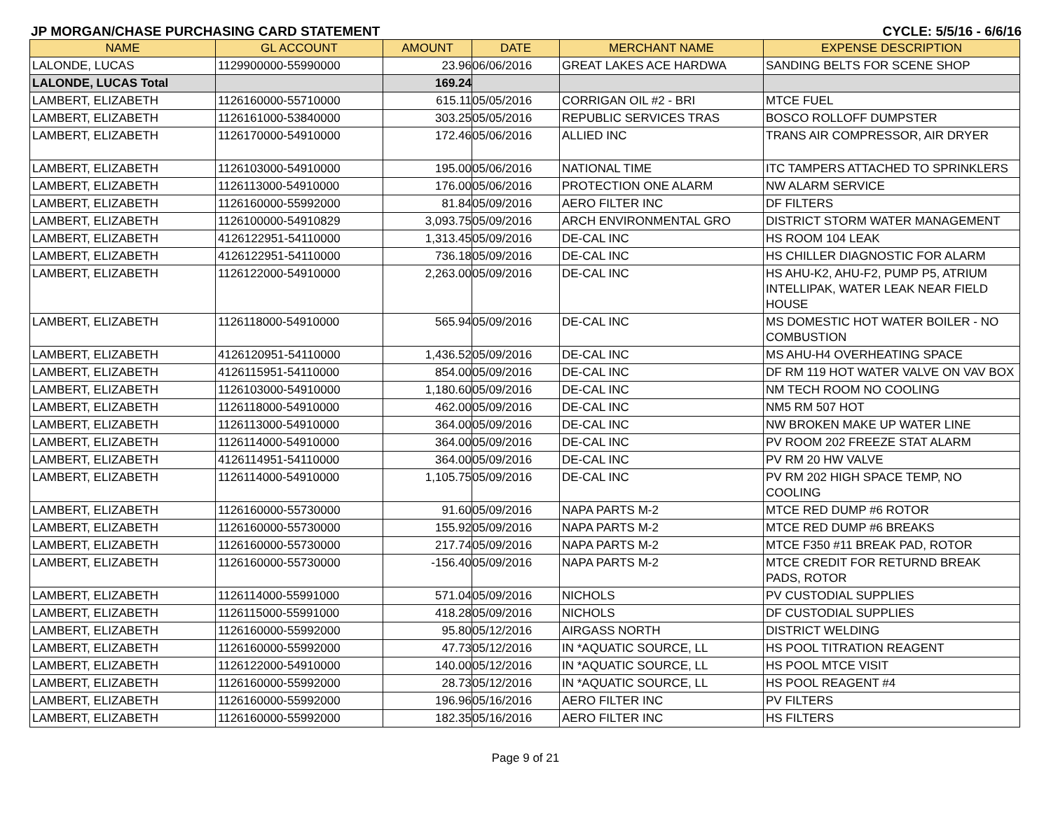JP MORGAN/CHASE PURCHASING CARD STATEMENT CYCLE: 5/5/16 - 6/6/16
| NAME | GL ACCOUNT | AMOUNT | DATE | MERCHANT NAME | EXPENSE DESCRIPTION |
| --- | --- | --- | --- | --- | --- |
| LALONDE, LUCAS | 1129900000-55990000 | 23.96 | 06/06/2016 | GREAT LAKES ACE HARDWA | SANDING BELTS FOR SCENE SHOP |
| LALONDE, LUCAS Total | | 169.24 | | | |
| LAMBERT, ELIZABETH | 1126160000-55710000 | 615.11 | 05/05/2016 | CORRIGAN OIL #2 - BRI | MTCE FUEL |
| LAMBERT, ELIZABETH | 1126161000-53840000 | 303.25 | 05/05/2016 | REPUBLIC SERVICES TRAS | BOSCO ROLLOFF DUMPSTER |
| LAMBERT, ELIZABETH | 1126170000-54910000 | 172.46 | 05/06/2016 | ALLIED INC | TRANS AIR COMPRESSOR, AIR DRYER |
| LAMBERT, ELIZABETH | 1126103000-54910000 | 195.00 | 05/06/2016 | NATIONAL TIME | ITC TAMPERS ATTACHED TO SPRINKLERS |
| LAMBERT, ELIZABETH | 1126113000-54910000 | 176.00 | 05/06/2016 | PROTECTION ONE ALARM | NW ALARM SERVICE |
| LAMBERT, ELIZABETH | 1126160000-55992000 | 81.84 | 05/09/2016 | AERO FILTER INC | DF FILTERS |
| LAMBERT, ELIZABETH | 1126100000-54910829 | 3,093.75 | 05/09/2016 | ARCH ENVIRONMENTAL GRO | DISTRICT STORM WATER MANAGEMENT |
| LAMBERT, ELIZABETH | 4126122951-54110000 | 1,313.45 | 05/09/2016 | DE-CAL INC | HS ROOM 104 LEAK |
| LAMBERT, ELIZABETH | 4126122951-54110000 | 736.18 | 05/09/2016 | DE-CAL INC | HS CHILLER DIAGNOSTIC FOR ALARM |
| LAMBERT, ELIZABETH | 1126122000-54910000 | 2,263.00 | 05/09/2016 | DE-CAL INC | HS AHU-K2, AHU-F2, PUMP P5, ATRIUM INTELLIPAK, WATER LEAK NEAR FIELD HOUSE |
| LAMBERT, ELIZABETH | 1126118000-54910000 | 565.94 | 05/09/2016 | DE-CAL INC | MS DOMESTIC HOT WATER BOILER - NO COMBUSTION |
| LAMBERT, ELIZABETH | 4126120951-54110000 | 1,436.52 | 05/09/2016 | DE-CAL INC | MS AHU-H4 OVERHEATING SPACE |
| LAMBERT, ELIZABETH | 4126115951-54110000 | 854.00 | 05/09/2016 | DE-CAL INC | DF RM 119 HOT WATER VALVE ON VAV BOX |
| LAMBERT, ELIZABETH | 1126103000-54910000 | 1,180.60 | 05/09/2016 | DE-CAL INC | NM TECH ROOM NO COOLING |
| LAMBERT, ELIZABETH | 1126118000-54910000 | 462.00 | 05/09/2016 | DE-CAL INC | NM5 RM 507 HOT |
| LAMBERT, ELIZABETH | 1126113000-54910000 | 364.00 | 05/09/2016 | DE-CAL INC | NW BROKEN MAKE UP WATER LINE |
| LAMBERT, ELIZABETH | 1126114000-54910000 | 364.00 | 05/09/2016 | DE-CAL INC | PV ROOM 202 FREEZE STAT ALARM |
| LAMBERT, ELIZABETH | 4126114951-54110000 | 364.00 | 05/09/2016 | DE-CAL INC | PV RM 20 HW VALVE |
| LAMBERT, ELIZABETH | 1126114000-54910000 | 1,105.75 | 05/09/2016 | DE-CAL INC | PV RM 202 HIGH SPACE TEMP, NO COOLING |
| LAMBERT, ELIZABETH | 1126160000-55730000 | 91.60 | 05/09/2016 | NAPA PARTS M-2 | MTCE RED DUMP #6 ROTOR |
| LAMBERT, ELIZABETH | 1126160000-55730000 | 155.92 | 05/09/2016 | NAPA PARTS M-2 | MTCE RED DUMP #6 BREAKS |
| LAMBERT, ELIZABETH | 1126160000-55730000 | 217.74 | 05/09/2016 | NAPA PARTS M-2 | MTCE F350 #11 BREAK PAD, ROTOR |
| LAMBERT, ELIZABETH | 1126160000-55730000 | -156.40 | 05/09/2016 | NAPA PARTS M-2 | MTCE CREDIT FOR RETURND BREAK PADS, ROTOR |
| LAMBERT, ELIZABETH | 1126114000-55991000 | 571.04 | 05/09/2016 | NICHOLS | PV CUSTODIAL SUPPLIES |
| LAMBERT, ELIZABETH | 1126115000-55991000 | 418.28 | 05/09/2016 | NICHOLS | DF CUSTODIAL SUPPLIES |
| LAMBERT, ELIZABETH | 1126160000-55992000 | 95.80 | 05/12/2016 | AIRGASS NORTH | DISTRICT WELDING |
| LAMBERT, ELIZABETH | 1126160000-55992000 | 47.73 | 05/12/2016 | IN *AQUATIC SOURCE, LL | HS POOL TITRATION REAGENT |
| LAMBERT, ELIZABETH | 1126122000-54910000 | 140.00 | 05/12/2016 | IN *AQUATIC SOURCE, LL | HS POOL MTCE VISIT |
| LAMBERT, ELIZABETH | 1126160000-55992000 | 28.73 | 05/12/2016 | IN *AQUATIC SOURCE, LL | HS POOL REAGENT #4 |
| LAMBERT, ELIZABETH | 1126160000-55992000 | 196.96 | 05/16/2016 | AERO FILTER INC | PV FILTERS |
| LAMBERT, ELIZABETH | 1126160000-55992000 | 182.35 | 05/16/2016 | AERO FILTER INC | HS FILTERS |
Page 9 of 21